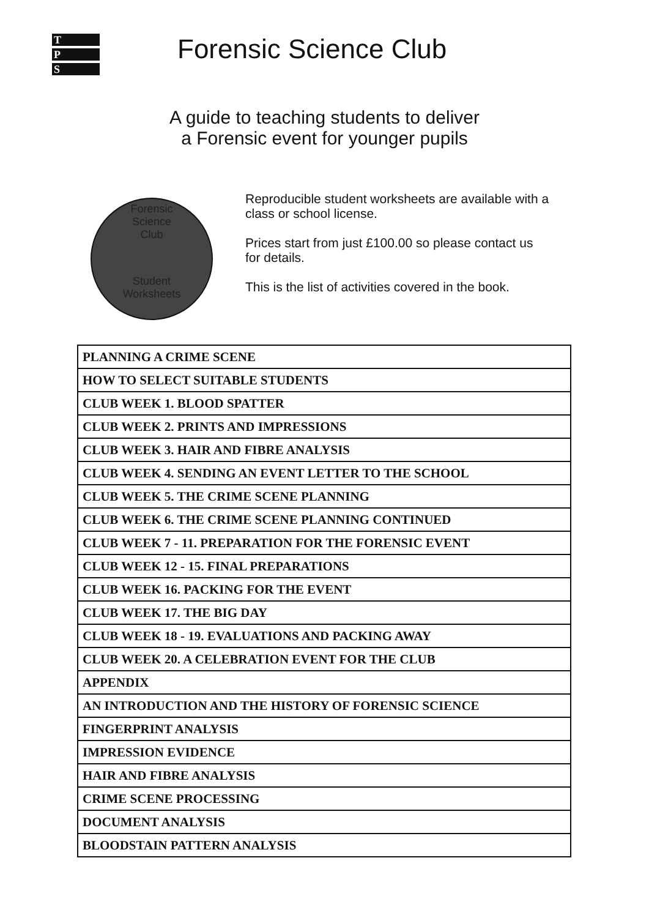T
P
S
Forensic Science Club
A guide to teaching students to deliver
a Forensic event for younger pupils
Forensic
Science
Club
Student
Worksheets
Reproducible student worksheets are available with a class or school license.
Prices start from just £100.00 so please contact us for details.
This is the list of activities covered in the book.
| PLANNING A CRIME SCENE |
| HOW TO SELECT SUITABLE STUDENTS |
| CLUB WEEK 1. BLOOD SPATTER |
| CLUB WEEK 2. PRINTS AND IMPRESSIONS |
| CLUB WEEK 3. HAIR AND FIBRE ANALYSIS |
| CLUB WEEK 4. SENDING AN EVENT LETTER TO THE SCHOOL |
| CLUB WEEK 5. THE CRIME SCENE PLANNING |
| CLUB WEEK 6. THE CRIME SCENE PLANNING CONTINUED |
| CLUB WEEK 7 - 11. PREPARATION FOR THE FORENSIC EVENT |
| CLUB WEEK 12 - 15. FINAL PREPARATIONS |
| CLUB WEEK 16. PACKING FOR THE EVENT |
| CLUB WEEK 17. THE BIG DAY |
| CLUB WEEK 18 - 19. EVALUATIONS AND PACKING AWAY |
| CLUB WEEK 20. A CELEBRATION EVENT FOR THE CLUB |
| APPENDIX |
| AN INTRODUCTION AND THE HISTORY OF FORENSIC SCIENCE |
| FINGERPRINT ANALYSIS |
| IMPRESSION EVIDENCE |
| HAIR AND FIBRE ANALYSIS |
| CRIME SCENE PROCESSING |
| DOCUMENT ANALYSIS |
| BLOODSTAIN PATTERN ANALYSIS |